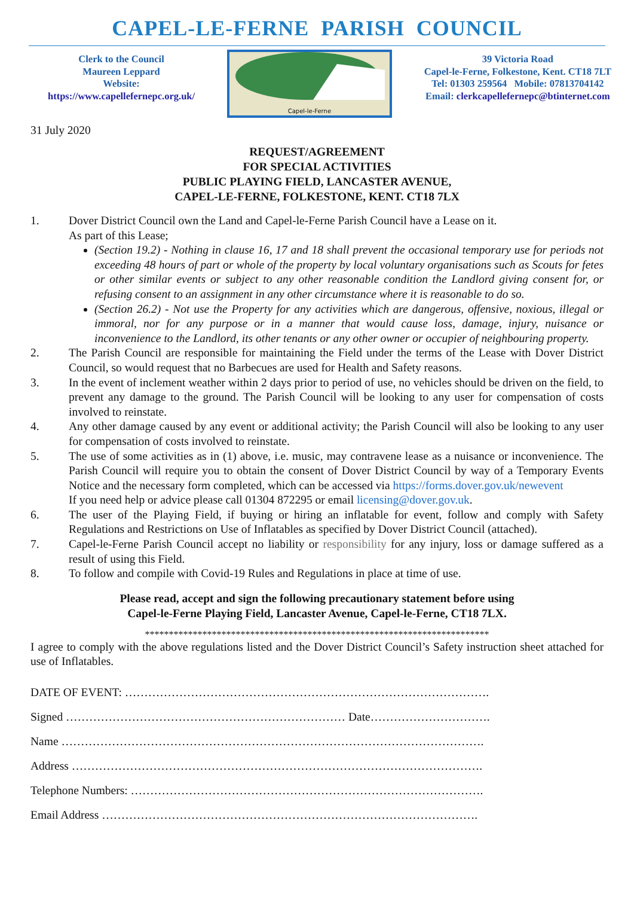CAPEL-LE-FERNE PARISH COUNCIL
Clerk to the Council
Maureen Leppard
Website:
https://www.capellefernepc.org.uk/
Capel-le-Ferne
39 Victoria Road
Capel-le-Ferne, Folkestone, Kent. CT18 7LT
Tel: 01303 259564 Mobile: 07813704142
Email: clerkcapellefernepc@btinternet.com
31 July 2020
REQUEST/AGREEMENT
FOR SPECIAL ACTIVITIES
PUBLIC PLAYING FIELD, LANCASTER AVENUE,
CAPEL-LE-FERNE, FOLKESTONE, KENT. CT18 7LX
1. Dover District Council own the Land and Capel-le-Ferne Parish Council have a Lease on it.
As part of this Lease;
(Section 19.2) - Nothing in clause 16, 17 and 18 shall prevent the occasional temporary use for periods not exceeding 48 hours of part or whole of the property by local voluntary organisations such as Scouts for fetes or other similar events or subject to any other reasonable condition the Landlord giving consent for, or refusing consent to an assignment in any other circumstance where it is reasonable to do so.
(Section 26.2) - Not use the Property for any activities which are dangerous, offensive, noxious, illegal or immoral, nor for any purpose or in a manner that would cause loss, damage, injury, nuisance or inconvenience to the Landlord, its other tenants or any other owner or occupier of neighbouring property.
2. The Parish Council are responsible for maintaining the Field under the terms of the Lease with Dover District Council, so would request that no Barbecues are used for Health and Safety reasons.
3. In the event of inclement weather within 2 days prior to period of use, no vehicles should be driven on the field, to prevent any damage to the ground. The Parish Council will be looking to any user for compensation of costs involved to reinstate.
4. Any other damage caused by any event or additional activity; the Parish Council will also be looking to any user for compensation of costs involved to reinstate.
5. The use of some activities as in (1) above, i.e. music, may contravene lease as a nuisance or inconvenience. The Parish Council will require you to obtain the consent of Dover District Council by way of a Temporary Events Notice and the necessary form completed, which can be accessed via https://forms.dover.gov.uk/newevent
If you need help or advice please call 01304 872295 or email licensing@dover.gov.uk.
6. The user of the Playing Field, if buying or hiring an inflatable for event, follow and comply with Safety Regulations and Restrictions on Use of Inflatables as specified by Dover District Council (attached).
7. Capel-le-Ferne Parish Council accept no liability or responsibility for any injury, loss or damage suffered as a result of using this Field.
8. To follow and compile with Covid-19 Rules and Regulations in place at time of use.
Please read, accept and sign the following precautionary statement before using
Capel-le-Ferne Playing Field, Lancaster Avenue, Capel-le-Ferne, CT18 7LX.
************************************************************************
I agree to comply with the above regulations listed and the Dover District Council’s Safety instruction sheet attached for use of Inflatables.
DATE OF EVENT: ………………………………………………………………………………….
Signed ……………………………………………………………… Date………………………….
Name ……………………………………………………………………………………………….
Address …………………………………………………………………………………………….
Telephone Numbers: ……………………………………………………………………………….
Email Address …………………………………………………………………………………….